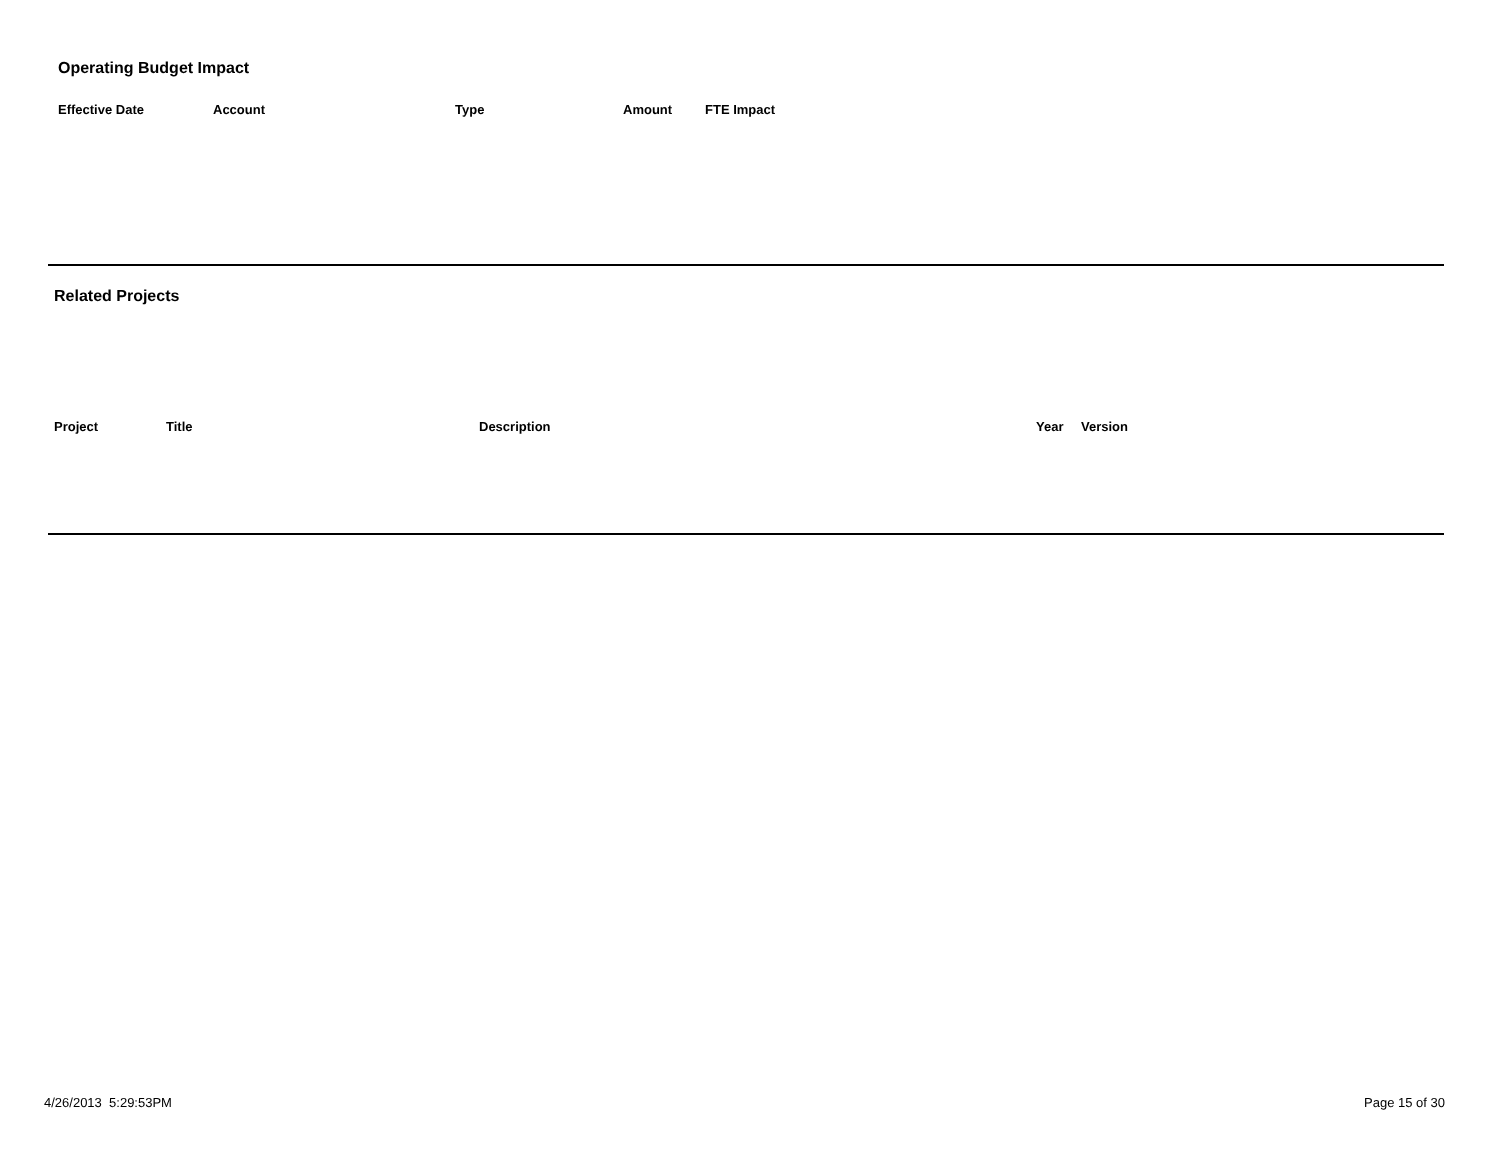Operating Budget Impact
| Effective Date | Account | Type | Amount | FTE Impact |
| --- | --- | --- | --- | --- |
Related Projects
| Project | Title | Description | Year | Version |
| --- | --- | --- | --- | --- |
4/26/2013 5:29:53PM Page 15 of 30